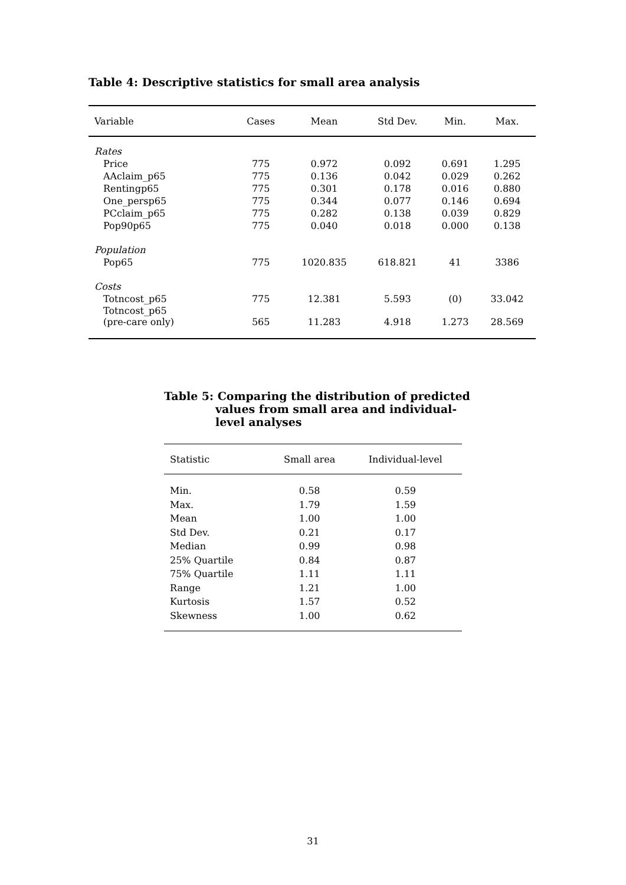Table 4: Descriptive statistics for small area analysis
| Variable | Cases | Mean | Std Dev. | Min. | Max. |
| --- | --- | --- | --- | --- | --- |
| Rates | | | | | |
| Price | 775 | 0.972 | 0.092 | 0.691 | 1.295 |
| AAclaim_p65 | 775 | 0.136 | 0.042 | 0.029 | 0.262 |
| Rentingp65 | 775 | 0.301 | 0.178 | 0.016 | 0.880 |
| One_persp65 | 775 | 0.344 | 0.077 | 0.146 | 0.694 |
| PCclaim_p65 | 775 | 0.282 | 0.138 | 0.039 | 0.829 |
| Pop90p65 | 775 | 0.040 | 0.018 | 0.000 | 0.138 |
| Population | | | | | |
| Pop65 | 775 | 1020.835 | 618.821 | 41 | 3386 |
| Costs | | | | | |
| Totncost_p65 | 775 | 12.381 | 5.593 | (0) | 33.042 |
| Totncost_p65 (pre-care only) | 565 | 11.283 | 4.918 | 1.273 | 28.569 |
Table 5: Comparing the distribution of predicted
values from small area and individual-
level analyses
| Statistic | Small area | Individual-level |
| --- | --- | --- |
| Min. | 0.58 | 0.59 |
| Max. | 1.79 | 1.59 |
| Mean | 1.00 | 1.00 |
| Std Dev. | 0.21 | 0.17 |
| Median | 0.99 | 0.98 |
| 25% Quartile | 0.84 | 0.87 |
| 75% Quartile | 1.11 | 1.11 |
| Range | 1.21 | 1.00 |
| Kurtosis | 1.57 | 0.52 |
| Skewness | 1.00 | 0.62 |
31